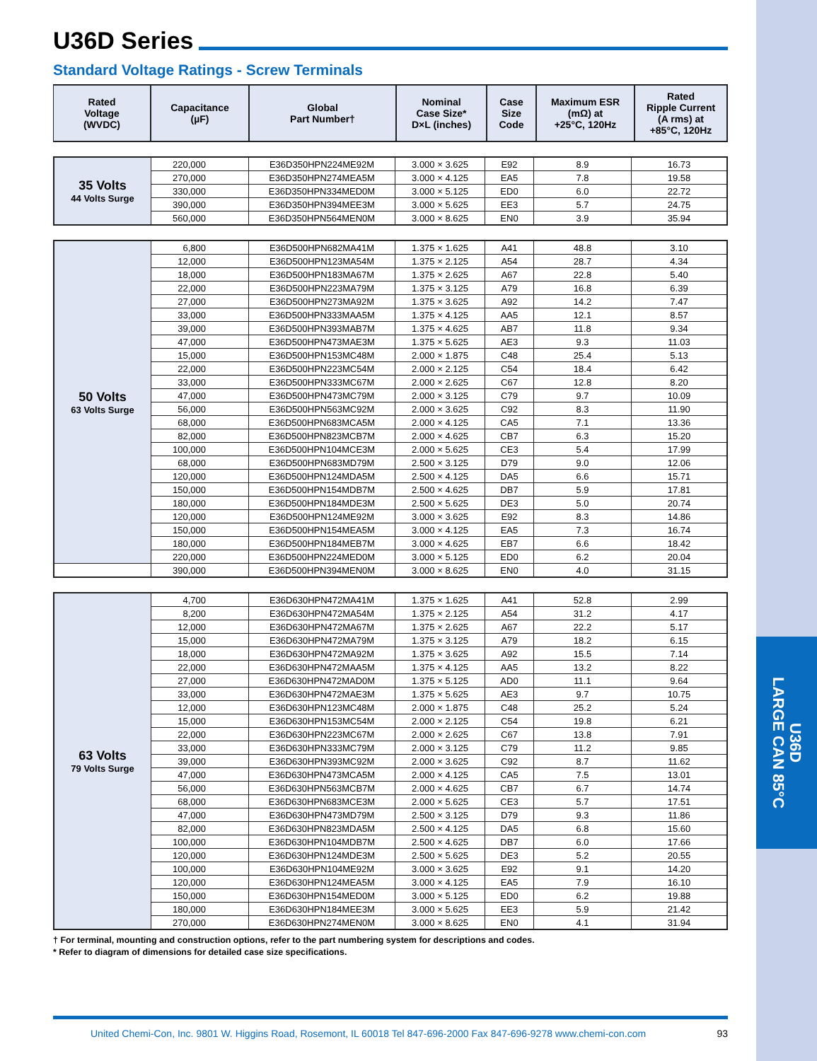U36D
LARGE CAN 85°C
U36D Series
Standard Voltage Ratings - Screw Terminals
| Rated Voltage (WVDC) | Capacitance (µF) | Global Part Number† | Nominal Case Size* D×L (inches) | Case Size Code | Maximum ESR (mΩ) at +25°C, 120Hz | Rated Ripple Current (A rms) at +85°C, 120Hz |
| --- | --- | --- | --- | --- | --- | --- |
| 35 Volts 44 Volts Surge | 220,000 | E36D350HPN224ME92M | 3.000 × 3.625 | E92 | 8.9 | 16.73 |
| | 270,000 | E36D350HPN274MEA5M | 3.000 × 4.125 | EA5 | 7.8 | 19.58 |
| | 330,000 | E36D350HPN334MED0M | 3.000 × 5.125 | ED0 | 6.0 | 22.72 |
| | 390,000 | E36D350HPN394MEE3M | 3.000 × 5.625 | EE3 | 5.7 | 24.75 |
| | 560,000 | E36D350HPN564MEN0M | 3.000 × 8.625 | EN0 | 3.9 | 35.94 |
| 50 Volts 63 Volts Surge | 6,800 | E36D500HPN682MA41M | 1.375 × 1.625 | A41 | 48.8 | 3.10 |
| | 12,000 | E36D500HPN123MA54M | 1.375 × 2.125 | A54 | 28.7 | 4.34 |
| | 18,000 | E36D500HPN183MA67M | 1.375 × 2.625 | A67 | 22.8 | 5.40 |
| | 22,000 | E36D500HPN223MA79M | 1.375 × 3.125 | A79 | 16.8 | 6.39 |
| | 27,000 | E36D500HPN273MA92M | 1.375 × 3.625 | A92 | 14.2 | 7.47 |
| | 33,000 | E36D500HPN333MAA5M | 1.375 × 4.125 | AA5 | 12.1 | 8.57 |
| | 39,000 | E36D500HPN393MAB7M | 1.375 × 4.625 | AB7 | 11.8 | 9.34 |
| | 47,000 | E36D500HPN473MAE3M | 1.375 × 5.625 | AE3 | 9.3 | 11.03 |
| | 15,000 | E36D500HPN153MC48M | 2.000 × 1.875 | C48 | 25.4 | 5.13 |
| | 22,000 | E36D500HPN223MC54M | 2.000 × 2.125 | C54 | 18.4 | 6.42 |
| | 33,000 | E36D500HPN333MC67M | 2.000 × 2.625 | C67 | 12.8 | 8.20 |
| | 47,000 | E36D500HPN473MC79M | 2.000 × 3.125 | C79 | 9.7 | 10.09 |
| | 56,000 | E36D500HPN563MC92M | 2.000 × 3.625 | C92 | 8.3 | 11.90 |
| | 68,000 | E36D500HPN683MCA5M | 2.000 × 4.125 | CA5 | 7.1 | 13.36 |
| | 82,000 | E36D500HPN823MCB7M | 2.000 × 4.625 | CB7 | 6.3 | 15.20 |
| | 100,000 | E36D500HPN104MCE3M | 2.000 × 5.625 | CE3 | 5.4 | 17.99 |
| | 68,000 | E36D500HPN683MD79M | 2.500 × 3.125 | D79 | 9.0 | 12.06 |
| | 120,000 | E36D500HPN124MDA5M | 2.500 × 4.125 | DA5 | 6.6 | 15.71 |
| | 150,000 | E36D500HPN154MDB7M | 2.500 × 4.625 | DB7 | 5.9 | 17.81 |
| | 180,000 | E36D500HPN184MDE3M | 2.500 × 5.625 | DE3 | 5.0 | 20.74 |
| | 120,000 | E36D500HPN124ME92M | 3.000 × 3.625 | E92 | 8.3 | 14.86 |
| | 150,000 | E36D500HPN154MEA5M | 3.000 × 4.125 | EA5 | 7.3 | 16.74 |
| | 180,000 | E36D500HPN184MEB7M | 3.000 × 4.625 | EB7 | 6.6 | 18.42 |
| | 220,000 | E36D500HPN224MED0M | 3.000 × 5.125 | ED0 | 6.2 | 20.04 |
| | 390,000 | E36D500HPN394MEN0M | 3.000 × 8.625 | EN0 | 4.0 | 31.15 |
| 63 Volts 79 Volts Surge | 4,700 | E36D630HPN472MA41M | 1.375 × 1.625 | A41 | 52.8 | 2.99 |
| | 8,200 | E36D630HPN472MA54M | 1.375 × 2.125 | A54 | 31.2 | 4.17 |
| | 12,000 | E36D630HPN472MA67M | 1.375 × 2.625 | A67 | 22.2 | 5.17 |
| | 15,000 | E36D630HPN472MA79M | 1.375 × 3.125 | A79 | 18.2 | 6.15 |
| | 18,000 | E36D630HPN472MA92M | 1.375 × 3.625 | A92 | 15.5 | 7.14 |
| | 22,000 | E36D630HPN472MAA5M | 1.375 × 4.125 | AA5 | 13.2 | 8.22 |
| | 27,000 | E36D630HPN472MAD0M | 1.375 × 5.125 | AD0 | 11.1 | 9.64 |
| | 33,000 | E36D630HPN472MAE3M | 1.375 × 5.625 | AE3 | 9.7 | 10.75 |
| | 12,000 | E36D630HPN123MC48M | 2.000 × 1.875 | C48 | 25.2 | 5.24 |
| | 15,000 | E36D630HPN153MC54M | 2.000 × 2.125 | C54 | 19.8 | 6.21 |
| | 22,000 | E36D630HPN223MC67M | 2.000 × 2.625 | C67 | 13.8 | 7.91 |
| | 33,000 | E36D630HPN333MC79M | 2.000 × 3.125 | C79 | 11.2 | 9.85 |
| | 39,000 | E36D630HPN393MC92M | 2.000 × 3.625 | C92 | 8.7 | 11.62 |
| | 47,000 | E36D630HPN473MCA5M | 2.000 × 4.125 | CA5 | 7.5 | 13.01 |
| | 56,000 | E36D630HPN563MCB7M | 2.000 × 4.625 | CB7 | 6.7 | 14.74 |
| | 68,000 | E36D630HPN683MCE3M | 2.000 × 5.625 | CE3 | 5.7 | 17.51 |
| | 47,000 | E36D630HPN473MD79M | 2.500 × 3.125 | D79 | 9.3 | 11.86 |
| | 82,000 | E36D630HPN823MDA5M | 2.500 × 4.125 | DA5 | 6.8 | 15.60 |
| | 100,000 | E36D630HPN104MDB7M | 2.500 × 4.625 | DB7 | 6.0 | 17.66 |
| | 120,000 | E36D630HPN124MDE3M | 2.500 × 5.625 | DE3 | 5.2 | 20.55 |
| | 100,000 | E36D630HPN104ME92M | 3.000 × 3.625 | E92 | 9.1 | 14.20 |
| | 120,000 | E36D630HPN124MEA5M | 3.000 × 4.125 | EA5 | 7.9 | 16.10 |
| | 150,000 | E36D630HPN154MED0M | 3.000 × 5.125 | ED0 | 6.2 | 19.88 |
| | 180,000 | E36D630HPN184MEE3M | 3.000 × 5.625 | EE3 | 5.9 | 21.42 |
| | 270,000 | E36D630HPN274MEN0M | 3.000 × 8.625 | EN0 | 4.1 | 31.94 |
† For terminal, mounting and construction options, refer to the part numbering system for descriptions and codes.
* Refer to diagram of dimensions for detailed case size specifications.
United Chemi-Con, Inc. 9801 W. Higgins Road, Rosemont, IL 60018 Tel 847-696-2000 Fax 847-696-9278 www.chemi-con.com 93